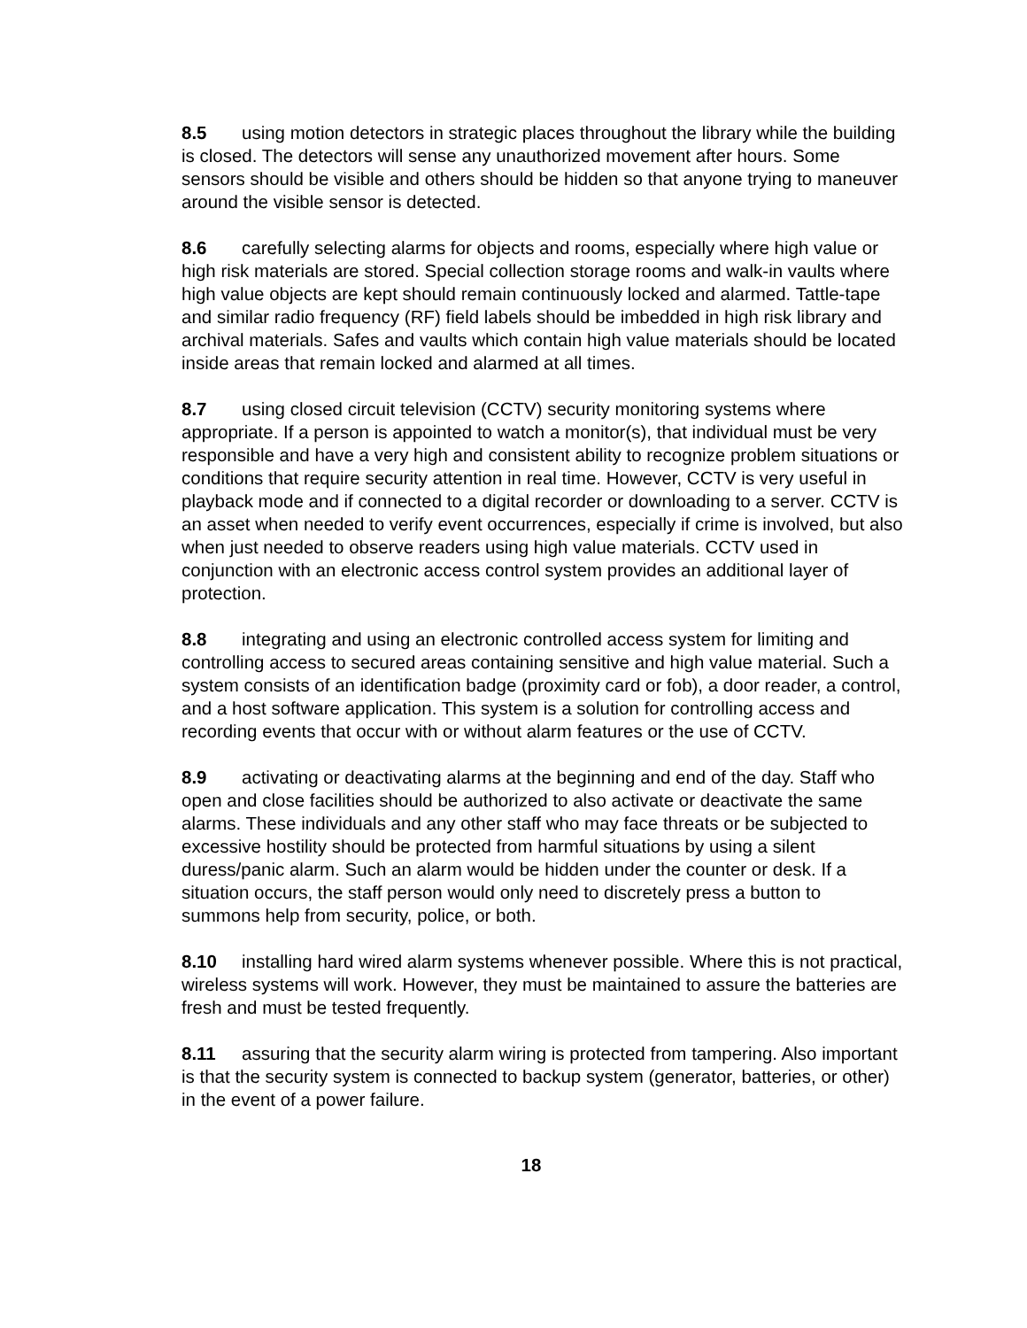8.5 using motion detectors in strategic places throughout the library while the building is closed. The detectors will sense any unauthorized movement after hours. Some sensors should be visible and others should be hidden so that anyone trying to maneuver around the visible sensor is detected.
8.6 carefully selecting alarms for objects and rooms, especially where high value or high risk materials are stored. Special collection storage rooms and walk-in vaults where high value objects are kept should remain continuously locked and alarmed. Tattle-tape and similar radio frequency (RF) field labels should be imbedded in high risk library and archival materials. Safes and vaults which contain high value materials should be located inside areas that remain locked and alarmed at all times.
8.7 using closed circuit television (CCTV) security monitoring systems where appropriate. If a person is appointed to watch a monitor(s), that individual must be very responsible and have a very high and consistent ability to recognize problem situations or conditions that require security attention in real time. However, CCTV is very useful in playback mode and if connected to a digital recorder or downloading to a server. CCTV is an asset when needed to verify event occurrences, especially if crime is involved, but also when just needed to observe readers using high value materials. CCTV used in conjunction with an electronic access control system provides an additional layer of protection.
8.8 integrating and using an electronic controlled access system for limiting and controlling access to secured areas containing sensitive and high value material. Such a system consists of an identification badge (proximity card or fob), a door reader, a control, and a host software application. This system is a solution for controlling access and recording events that occur with or without alarm features or the use of CCTV.
8.9 activating or deactivating alarms at the beginning and end of the day. Staff who open and close facilities should be authorized to also activate or deactivate the same alarms. These individuals and any other staff who may face threats or be subjected to excessive hostility should be protected from harmful situations by using a silent duress/panic alarm. Such an alarm would be hidden under the counter or desk. If a situation occurs, the staff person would only need to discretely press a button to summons help from security, police, or both.
8.10 installing hard wired alarm systems whenever possible. Where this is not practical, wireless systems will work. However, they must be maintained to assure the batteries are fresh and must be tested frequently.
8.11 assuring that the security alarm wiring is protected from tampering. Also important is that the security system is connected to backup system (generator, batteries, or other) in the event of a power failure.
18